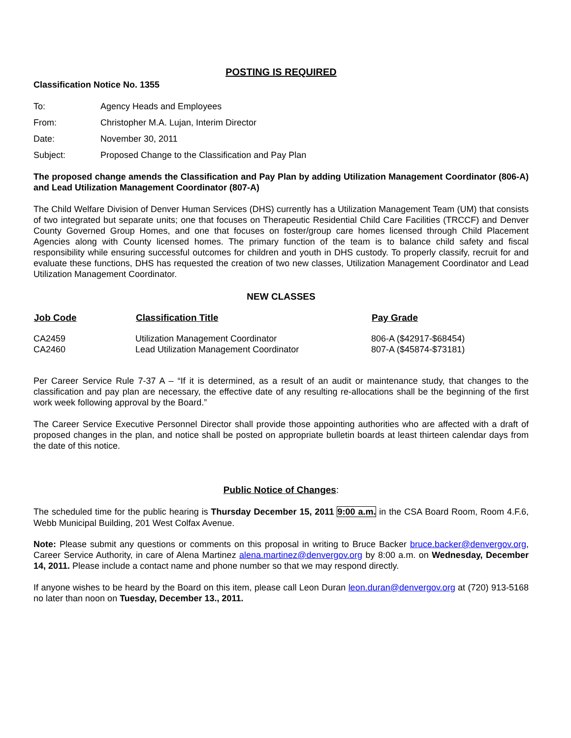POSTING IS REQUIRED
Classification Notice No. 1355
| To: | Agency Heads and Employees |
| From: | Christopher M.A. Lujan, Interim Director |
| Date: | November 30, 2011 |
| Subject: | Proposed Change to the Classification and Pay Plan |
The proposed change amends the Classification and Pay Plan by adding Utilization Management Coordinator (806-A) and Lead Utilization Management Coordinator (807-A)
The Child Welfare Division of Denver Human Services (DHS) currently has a Utilization Management Team (UM) that consists of two integrated but separate units; one that focuses on Therapeutic Residential Child Care Facilities (TRCCF) and Denver County Governed Group Homes, and one that focuses on foster/group care homes licensed through Child Placement Agencies along with County licensed homes. The primary function of the team is to balance child safety and fiscal responsibility while ensuring successful outcomes for children and youth in DHS custody. To properly classify, recruit for and evaluate these functions, DHS has requested the creation of two new classes, Utilization Management Coordinator and Lead Utilization Management Coordinator.
NEW CLASSES
| Job Code | Classification Title | Pay Grade |
| --- | --- | --- |
| CA2459 | Utilization Management Coordinator | 806-A ($42917-$68454) |
| CA2460 | Lead Utilization Management Coordinator | 807-A ($45874-$73181) |
Per Career Service Rule 7-37 A – “If it is determined, as a result of an audit or maintenance study, that changes to the classification and pay plan are necessary, the effective date of any resulting re-allocations shall be the beginning of the first work week following approval by the Board.”
The Career Service Executive Personnel Director shall provide those appointing authorities who are affected with a draft of proposed changes in the plan, and notice shall be posted on appropriate bulletin boards at least thirteen calendar days from the date of this notice.
Public Notice of Changes:
The scheduled time for the public hearing is Thursday December 15, 2011 9:00 a.m. in the CSA Board Room, Room 4.F.6, Webb Municipal Building, 201 West Colfax Avenue.
Note: Please submit any questions or comments on this proposal in writing to Bruce Backer bruce.backer@denvergov.org, Career Service Authority, in care of Alena Martinez alena.martinez@denvergov.org by 8:00 a.m. on Wednesday, December 14, 2011. Please include a contact name and phone number so that we may respond directly.
If anyone wishes to be heard by the Board on this item, please call Leon Duran leon.duran@denvergov.org at (720) 913-5168 no later than noon on Tuesday, December 13., 2011.